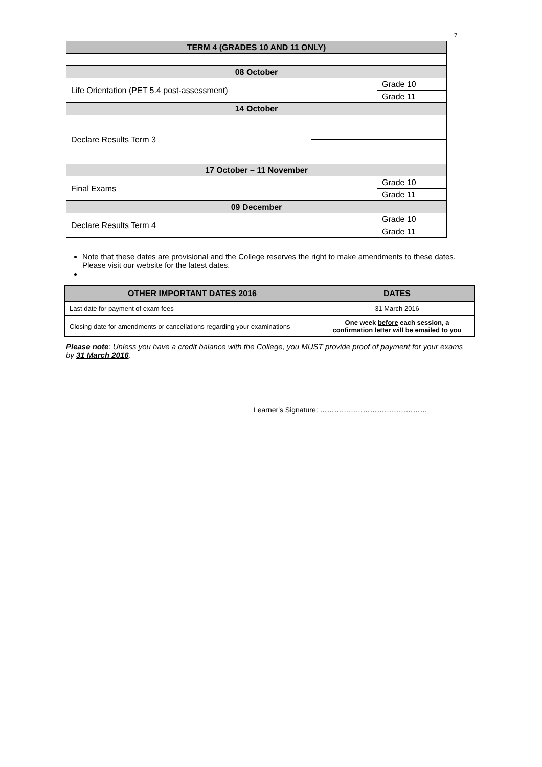7
| TERM 4 (GRADES 10 AND 11 ONLY) | | |
| 08 October | | |
| Life Orientation (PET 5.4 post-assessment) | | Grade 10 |
| | | Grade 11 |
| 14 October | | |
| Declare Results Term 3 | | |
| 17 October – 11 November | | |
| Final Exams | | Grade 10 |
| | | Grade 11 |
| 09 December | | |
| Declare Results Term 4 | | Grade 10 |
| | | Grade 11 |
Note that these dates are provisional and the College reserves the right to make amendments to these dates. Please visit our website for the latest dates.
| OTHER IMPORTANT DATES 2016 | DATES |
| --- | --- |
| Last date for payment of exam fees | 31 March 2016 |
| Closing date for amendments or cancellations regarding your examinations | One week before each session, a confirmation letter will be emailed to you |
Please note: Unless you have a credit balance with the College, you MUST provide proof of payment for your exams by 31 March 2016.
Learner's Signature: ………………………………………